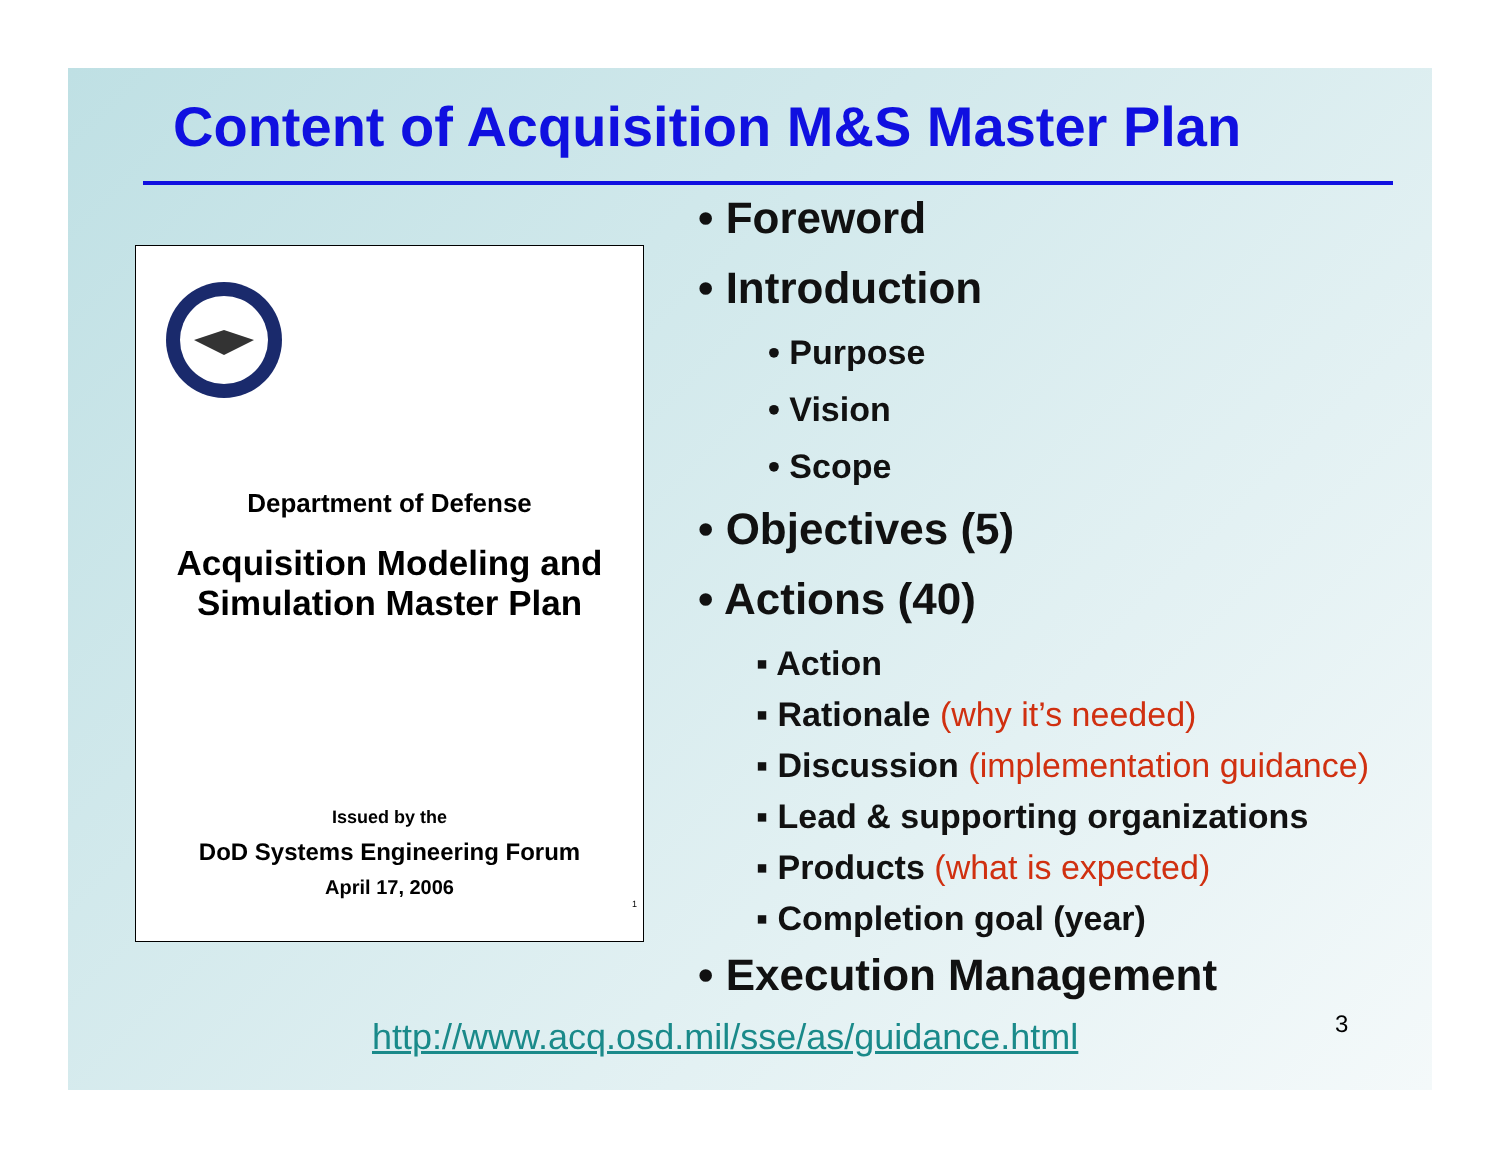Content of Acquisition M&S Master Plan
Department of Defense
Acquisition Modeling and
Simulation Master Plan
Issued by the
DoD Systems Engineering Forum
April 17, 2006
1
• Foreword
• Introduction
• Purpose
• Vision
• Scope
• Objectives (5)
• Actions (40)
▪ Action
▪ Rationale (why it’s needed)
▪ Discussion (implementation guidance)
▪ Lead & supporting organizations
▪ Products (what is expected)
▪ Completion goal (year)
• Execution Management
http://www.acq.osd.mil/sse/as/guidance.html
3